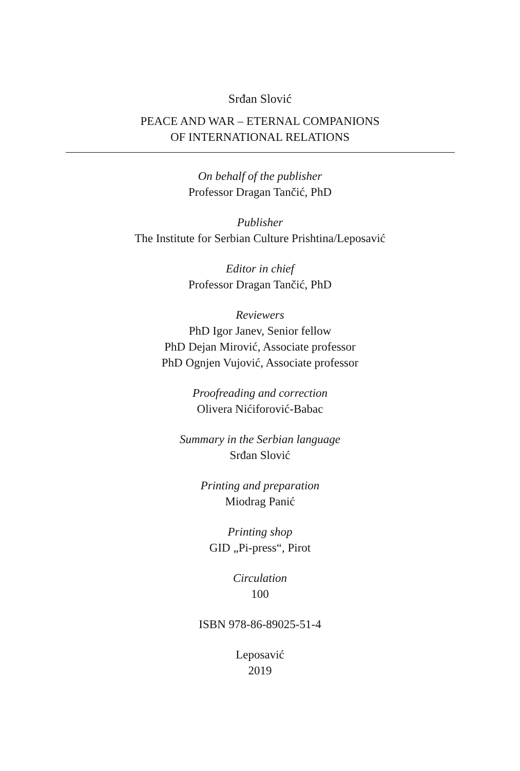Srđan Slović
PEACE AND WAR – ETERNAL COMPANIONS
OF INTERNATIONAL RELATIONS
On behalf of the publisher
Professor Dragan Tančić, PhD
Publisher
The Institute for Serbian Culture Prishtina/Leposavić
Editor in chief
Professor Dragan Tančić, PhD
Reviewers
PhD Igor Janev, Senior fellow
PhD Dejan Mirović, Associate professor
PhD Ognjen Vujović, Associate professor
Proofreading and correction
Olivera Nićiforović-Babac
Summary in the Serbian language
Srđan Slović
Printing and preparation
Miodrag Panić
Printing shop
GID „Pi-press“, Pirot
Circulation
100
ISBN 978-86-89025-51-4
Leposavić
2019